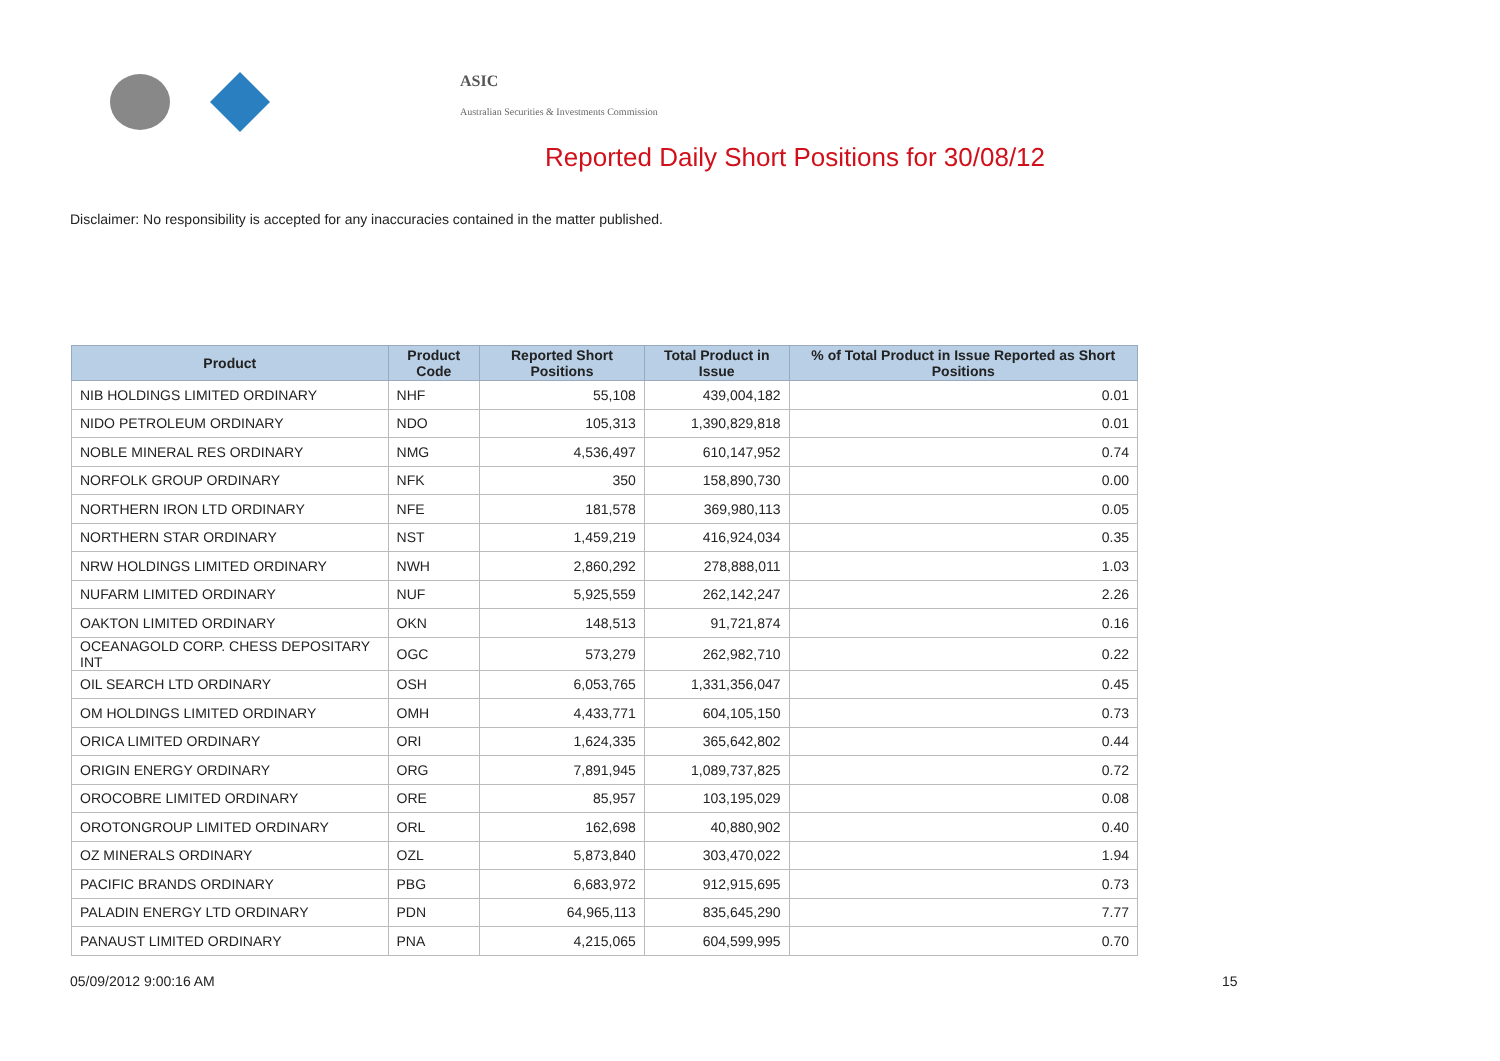ASIC
Australian Securities & Investments Commission
Reported Daily Short Positions for 30/08/12
Disclaimer: No responsibility is accepted for any inaccuracies contained in the matter published.
| Product | Product Code | Reported Short Positions | Total Product in Issue | % of Total Product in Issue Reported as Short Positions |
| --- | --- | --- | --- | --- |
| NIB HOLDINGS LIMITED ORDINARY | NHF | 55,108 | 439,004,182 | 0.01 |
| NIDO PETROLEUM ORDINARY | NDO | 105,313 | 1,390,829,818 | 0.01 |
| NOBLE MINERAL RES ORDINARY | NMG | 4,536,497 | 610,147,952 | 0.74 |
| NORFOLK GROUP ORDINARY | NFK | 350 | 158,890,730 | 0.00 |
| NORTHERN IRON LTD ORDINARY | NFE | 181,578 | 369,980,113 | 0.05 |
| NORTHERN STAR ORDINARY | NST | 1,459,219 | 416,924,034 | 0.35 |
| NRW HOLDINGS LIMITED ORDINARY | NWH | 2,860,292 | 278,888,011 | 1.03 |
| NUFARM LIMITED ORDINARY | NUF | 5,925,559 | 262,142,247 | 2.26 |
| OAKTON LIMITED ORDINARY | OKN | 148,513 | 91,721,874 | 0.16 |
| OCEANAGOLD CORP. CHESS DEPOSITARY INT | OGC | 573,279 | 262,982,710 | 0.22 |
| OIL SEARCH LTD ORDINARY | OSH | 6,053,765 | 1,331,356,047 | 0.45 |
| OM HOLDINGS LIMITED ORDINARY | OMH | 4,433,771 | 604,105,150 | 0.73 |
| ORICA LIMITED ORDINARY | ORI | 1,624,335 | 365,642,802 | 0.44 |
| ORIGIN ENERGY ORDINARY | ORG | 7,891,945 | 1,089,737,825 | 0.72 |
| OROCOBRE LIMITED ORDINARY | ORE | 85,957 | 103,195,029 | 0.08 |
| OROTONGROUP LIMITED ORDINARY | ORL | 162,698 | 40,880,902 | 0.40 |
| OZ MINERALS ORDINARY | OZL | 5,873,840 | 303,470,022 | 1.94 |
| PACIFIC BRANDS ORDINARY | PBG | 6,683,972 | 912,915,695 | 0.73 |
| PALADIN ENERGY LTD ORDINARY | PDN | 64,965,113 | 835,645,290 | 7.77 |
| PANAUST LIMITED ORDINARY | PNA | 4,215,065 | 604,599,995 | 0.70 |
05/09/2012 9:00:16 AM 15